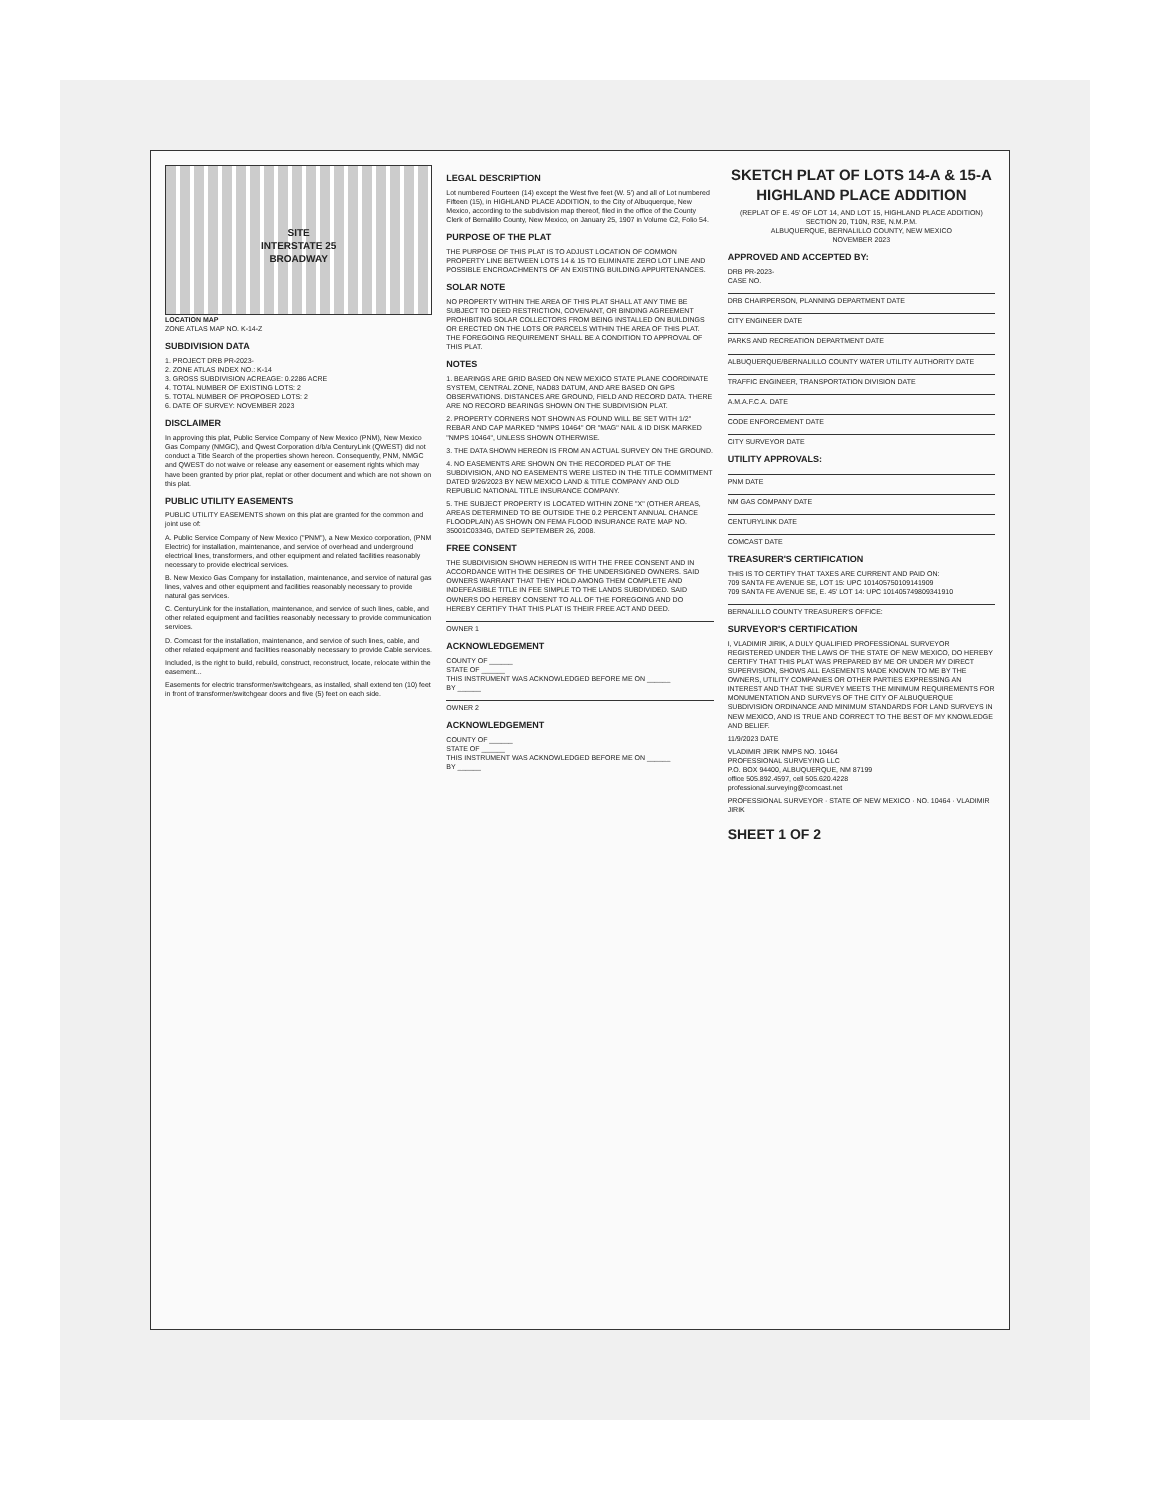SITE
INTERSTATE 25
BROADWAY
LOCATION MAP
ZONE ATLAS MAP NO. K-14-Z
SUBDIVISION DATA
1. PROJECT DRB PR-2023-
2. ZONE ATLAS INDEX NO.: K-14
3. GROSS SUBDIVISION ACREAGE: 0.2286 ACRE
4. TOTAL NUMBER OF EXISTING LOTS: 2
5. TOTAL NUMBER OF PROPOSED LOTS: 2
6. DATE OF SURVEY: NOVEMBER 2023
DISCLAIMER
In approving this plat, Public Service Company of New Mexico (PNM), New Mexico Gas Company (NMGC), and Qwest Corporation d/b/a CenturyLink (QWEST) did not conduct a Title Search of the properties shown hereon. Consequently, PNM, NMGC and QWEST do not waive or release any easement or easement rights which may have been granted by prior plat, replat or other document and which are not shown on this plat.
PUBLIC UTILITY EASEMENTS
PUBLIC UTILITY EASEMENTS shown on this plat are granted for the common and joint use of:
A. Public Service Company of New Mexico ("PNM"), a New Mexico corporation, (PNM Electric) for installation, maintenance, and service of overhead and underground electrical lines, transformers, and other equipment and related facilities reasonably necessary to provide electrical services.
B. New Mexico Gas Company for installation, maintenance, and service of natural gas lines, valves and other equipment and facilities reasonably necessary to provide natural gas services.
C. CenturyLink for the installation, maintenance, and service of such lines, cable, and other related equipment and facilities reasonably necessary to provide communication services.
D. Comcast for the installation, maintenance, and service of such lines, cable, and other related equipment and facilities reasonably necessary to provide Cable services.
Included, is the right to build, rebuild, construct, reconstruct, locate, relocate within the easement...
Easements for electric transformer/switchgears, as installed, shall extend ten (10) feet in front of transformer/switchgear doors and five (5) feet on each side.
LEGAL DESCRIPTION
Lot numbered Fourteen (14) except the West five feet (W. 5') and all of Lot numbered Fifteen (15), in HIGHLAND PLACE ADDITION, to the City of Albuquerque, New Mexico, according to the subdivision map thereof, filed in the office of the County Clerk of Bernalillo County, New Mexico, on January 25, 1907 in Volume C2, Folio 54.
PURPOSE OF THE PLAT
THE PURPOSE OF THIS PLAT IS TO ADJUST LOCATION OF COMMON PROPERTY LINE BETWEEN LOTS 14 & 15 TO ELIMINATE ZERO LOT LINE AND POSSIBLE ENCROACHMENTS OF AN EXISTING BUILDING APPURTENANCES.
SOLAR NOTE
NO PROPERTY WITHIN THE AREA OF THIS PLAT SHALL AT ANY TIME BE SUBJECT TO DEED RESTRICTION, COVENANT, OR BINDING AGREEMENT PROHIBITING SOLAR COLLECTORS FROM BEING INSTALLED ON BUILDINGS OR ERECTED ON THE LOTS OR PARCELS WITHIN THE AREA OF THIS PLAT. THE FOREGOING REQUIREMENT SHALL BE A CONDITION TO APPROVAL OF THIS PLAT.
NOTES
1. BEARINGS ARE GRID BASED ON NEW MEXICO STATE PLANE COORDINATE SYSTEM, CENTRAL ZONE, NAD83 DATUM, AND ARE BASED ON GPS OBSERVATIONS. DISTANCES ARE GROUND, FIELD AND RECORD DATA. THERE ARE NO RECORD BEARINGS SHOWN ON THE SUBDIVISION PLAT.
2. PROPERTY CORNERS NOT SHOWN AS FOUND WILL BE SET WITH 1/2" REBAR AND CAP MARKED "NMPS 10464" OR "MAG" NAIL & ID DISK MARKED "NMPS 10464", UNLESS SHOWN OTHERWISE.
3. THE DATA SHOWN HEREON IS FROM AN ACTUAL SURVEY ON THE GROUND.
4. NO EASEMENTS ARE SHOWN ON THE RECORDED PLAT OF THE SUBDIVISION, AND NO EASEMENTS WERE LISTED IN THE TITLE COMMITMENT DATED 9/26/2023 BY NEW MEXICO LAND & TITLE COMPANY AND OLD REPUBLIC NATIONAL TITLE INSURANCE COMPANY.
5. THE SUBJECT PROPERTY IS LOCATED WITHIN ZONE "X" (OTHER AREAS, AREAS DETERMINED TO BE OUTSIDE THE 0.2 PERCENT ANNUAL CHANCE FLOODPLAIN) AS SHOWN ON FEMA FLOOD INSURANCE RATE MAP NO. 35001C0334G, DATED SEPTEMBER 26, 2008.
FREE CONSENT
THE SUBDIVISION SHOWN HEREON IS WITH THE FREE CONSENT AND IN ACCORDANCE WITH THE DESIRES OF THE UNDERSIGNED OWNERS. SAID OWNERS WARRANT THAT THEY HOLD AMONG THEM COMPLETE AND INDEFEASIBLE TITLE IN FEE SIMPLE TO THE LANDS SUBDIVIDED. SAID OWNERS DO HEREBY CONSENT TO ALL OF THE FOREGOING AND DO HEREBY CERTIFY THAT THIS PLAT IS THEIR FREE ACT AND DEED.
OWNER 1
ACKNOWLEDGEMENT
COUNTY OF ______
STATE OF ______
THIS INSTRUMENT WAS ACKNOWLEDGED BEFORE ME ON ______
BY ______
OWNER 2
ACKNOWLEDGEMENT
COUNTY OF ______
STATE OF ______
THIS INSTRUMENT WAS ACKNOWLEDGED BEFORE ME ON ______
BY ______
SKETCH PLAT OF LOTS 14-A & 15-A
HIGHLAND PLACE ADDITION
(REPLAT OF E. 45' OF LOT 14, AND LOT 15, HIGHLAND PLACE ADDITION)
SECTION 20, T10N, R3E, N.M.P.M.
ALBUQUERQUE, BERNALILLO COUNTY, NEW MEXICO
NOVEMBER 2023
APPROVED AND ACCEPTED BY:
DRB PR-2023-
CASE NO.
DRB CHAIRPERSON, PLANNING DEPARTMENT DATE
CITY ENGINEER DATE
PARKS AND RECREATION DEPARTMENT DATE
ALBUQUERQUE/BERNALILLO COUNTY WATER UTILITY AUTHORITY DATE
TRAFFIC ENGINEER, TRANSPORTATION DIVISION DATE
A.M.A.F.C.A. DATE
CODE ENFORCEMENT DATE
CITY SURVEYOR DATE
UTILITY APPROVALS:
PNM DATE
NM GAS COMPANY DATE
CENTURYLINK DATE
COMCAST DATE
TREASURER'S CERTIFICATION
THIS IS TO CERTIFY THAT TAXES ARE CURRENT AND PAID ON:
709 SANTA FE AVENUE SE, LOT 15: UPC 101405750109141909
709 SANTA FE AVENUE SE, E. 45' LOT 14: UPC 101405749809341910
BERNALILLO COUNTY TREASURER'S OFFICE:
SURVEYOR'S CERTIFICATION
I, VLADIMIR JIRIK, A DULY QUALIFIED PROFESSIONAL SURVEYOR REGISTERED UNDER THE LAWS OF THE STATE OF NEW MEXICO, DO HEREBY CERTIFY THAT THIS PLAT WAS PREPARED BY ME OR UNDER MY DIRECT SUPERVISION, SHOWS ALL EASEMENTS MADE KNOWN TO ME BY THE OWNERS, UTILITY COMPANIES OR OTHER PARTIES EXPRESSING AN INTEREST AND THAT THE SURVEY MEETS THE MINIMUM REQUIREMENTS FOR MONUMENTATION AND SURVEYS OF THE CITY OF ALBUQUERQUE SUBDIVISION ORDINANCE AND MINIMUM STANDARDS FOR LAND SURVEYS IN NEW MEXICO, AND IS TRUE AND CORRECT TO THE BEST OF MY KNOWLEDGE AND BELIEF.
11/9/2023 DATE
VLADIMIR JIRIK NMPS NO. 10464
PROFESSIONAL SURVEYING LLC
P.O. BOX 94400, ALBUQUERQUE, NM 87199
office 505.892.4597, cell 505.620.4228
professional.surveying@comcast.net
PROFESSIONAL SURVEYOR · STATE OF NEW MEXICO · NO. 10464 · VLADIMIR JIRIK
SHEET 1 OF 2